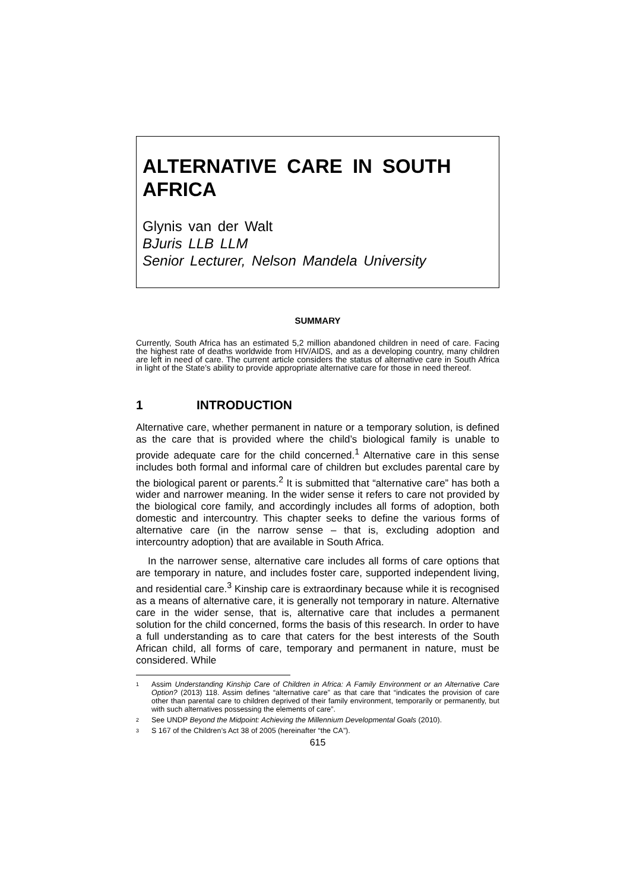ALTERNATIVE CARE IN SOUTH AFRICA
Glynis van der Walt
BJuris LLB LLM
Senior Lecturer, Nelson Mandela University
SUMMARY
Currently, South Africa has an estimated 5,2 million abandoned children in need of care. Facing the highest rate of deaths worldwide from HIV/AIDS, and as a developing country, many children are left in need of care. The current article considers the status of alternative care in South Africa in light of the State’s ability to provide appropriate alternative care for those in need thereof.
1 INTRODUCTION
Alternative care, whether permanent in nature or a temporary solution, is defined as the care that is provided where the child’s biological family is unable to provide adequate care for the child concerned.<sup>1</sup> Alternative care in this sense includes both formal and informal care of children but excludes parental care by the biological parent or parents.<sup>2</sup> It is submitted that “alternative care” has both a wider and narrower meaning. In the wider sense it refers to care not provided by the biological core family, and accordingly includes all forms of adoption, both domestic and intercountry. This chapter seeks to define the various forms of alternative care (in the narrow sense – that is, excluding adoption and intercountry adoption) that are available in South Africa.
In the narrower sense, alternative care includes all forms of care options that are temporary in nature, and includes foster care, supported independent living, and residential care.<sup>3</sup> Kinship care is extraordinary because while it is recognised as a means of alternative care, it is generally not temporary in nature. Alternative care in the wider sense, that is, alternative care that includes a permanent solution for the child concerned, forms the basis of this research. In order to have a full understanding as to care that caters for the best interests of the South African child, all forms of care, temporary and permanent in nature, must be considered. While
1 Assim Understanding Kinship Care of Children in Africa: A Family Environment or an Alternative Care Option? (2013) 118. Assim defines “alternative care” as that care that “indicates the provision of care other than parental care to children deprived of their family environment, temporarily or permanently, but with such alternatives possessing the elements of care”.
2 See UNDP Beyond the Midpoint: Achieving the Millennium Developmental Goals (2010).
3 S 167 of the Children’s Act 38 of 2005 (hereinafter “the CA”).
615